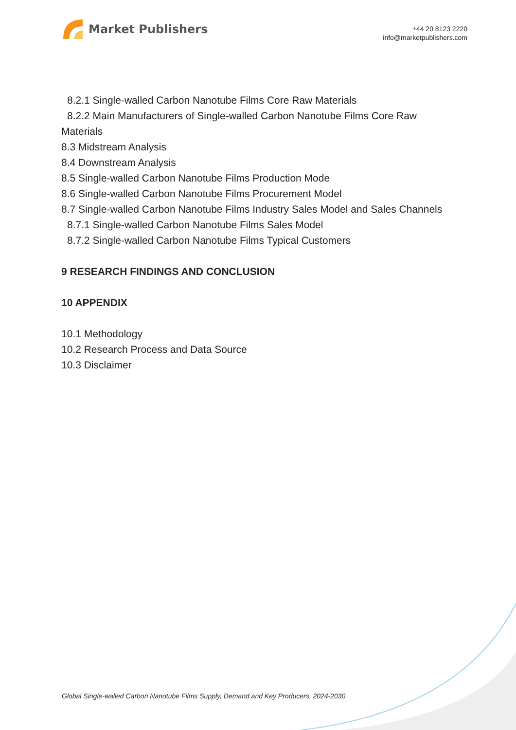Market Publishers
+44 20 8123 2220
info@marketpublishers.com
8.2.1 Single-walled Carbon Nanotube Films Core Raw Materials
8.2.2 Main Manufacturers of Single-walled Carbon Nanotube Films Core Raw
Materials
8.3 Midstream Analysis
8.4 Downstream Analysis
8.5 Single-walled Carbon Nanotube Films Production Mode
8.6 Single-walled Carbon Nanotube Films Procurement Model
8.7 Single-walled Carbon Nanotube Films Industry Sales Model and Sales Channels
8.7.1 Single-walled Carbon Nanotube Films Sales Model
8.7.2 Single-walled Carbon Nanotube Films Typical Customers
9 RESEARCH FINDINGS AND CONCLUSION
10 APPENDIX
10.1 Methodology
10.2 Research Process and Data Source
10.3 Disclaimer
Global Single-walled Carbon Nanotube Films Supply, Demand and Key Producers, 2024-2030